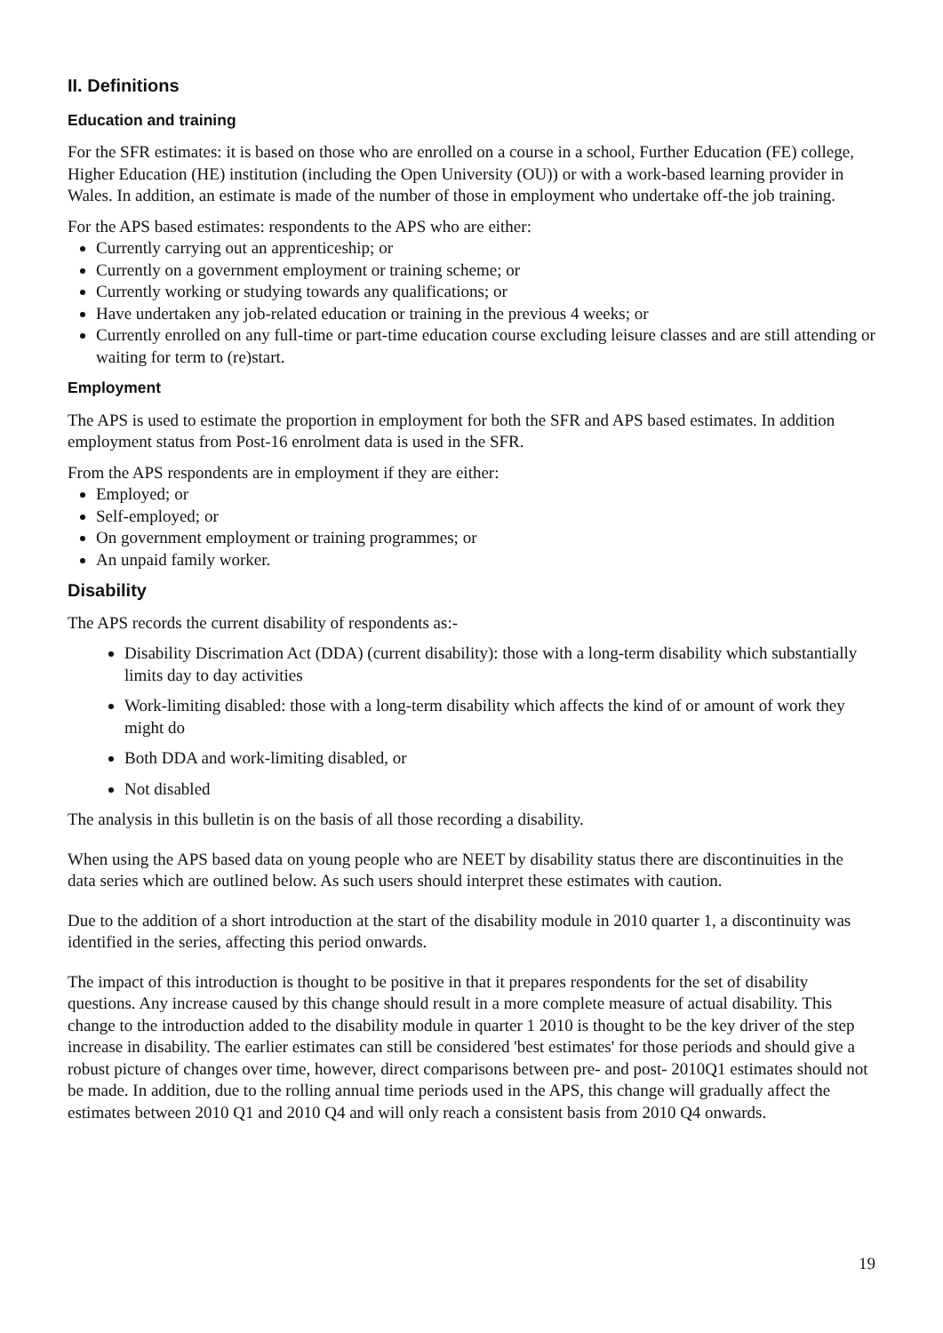II. Definitions
Education and training
For the SFR estimates: it is based on those who are enrolled on a course in a school, Further Education (FE) college, Higher Education (HE) institution (including the Open University (OU)) or with a work-based learning provider in Wales. In addition, an estimate is made of the number of those in employment who undertake off-the job training.
For the APS based estimates: respondents to the APS who are either:
Currently carrying out an apprenticeship; or
Currently on a government employment or training scheme; or
Currently working or studying towards any qualifications; or
Have undertaken any job-related education or training in the previous 4 weeks; or
Currently enrolled on any full-time or part-time education course excluding leisure classes and are still attending or waiting for term to (re)start.
Employment
The APS is used to estimate the proportion in employment for both the SFR and APS based estimates. In addition employment status from Post-16 enrolment data is used in the SFR.
From the APS respondents are in employment if they are either:
Employed; or
Self-employed; or
On government employment or training programmes; or
An unpaid family worker.
Disability
The APS records the current disability of respondents as:-
Disability Discrimation Act (DDA) (current disability): those with a long-term disability which substantially limits day to day activities
Work-limiting disabled: those with a long-term disability which affects the kind of or amount of work they might do
Both DDA and work-limiting disabled, or
Not disabled
The analysis in this bulletin is on the basis of all those recording a disability.
When using the APS based data on young people who are NEET by disability status there are discontinuities in the data series which are outlined below. As such users should interpret these estimates with caution.
Due to the addition of a short introduction at the start of the disability module in 2010 quarter 1, a discontinuity was identified in the series, affecting this period onwards.
The impact of this introduction is thought to be positive in that it prepares respondents for the set of disability questions. Any increase caused by this change should result in a more complete measure of actual disability. This change to the introduction added to the disability module in quarter 1 2010 is thought to be the key driver of the step increase in disability. The earlier estimates can still be considered 'best estimates' for those periods and should give a robust picture of changes over time, however, direct comparisons between pre- and post- 2010Q1 estimates should not be made. In addition, due to the rolling annual time periods used in the APS, this change will gradually affect the estimates between 2010 Q1 and 2010 Q4 and will only reach a consistent basis from 2010 Q4 onwards.
19